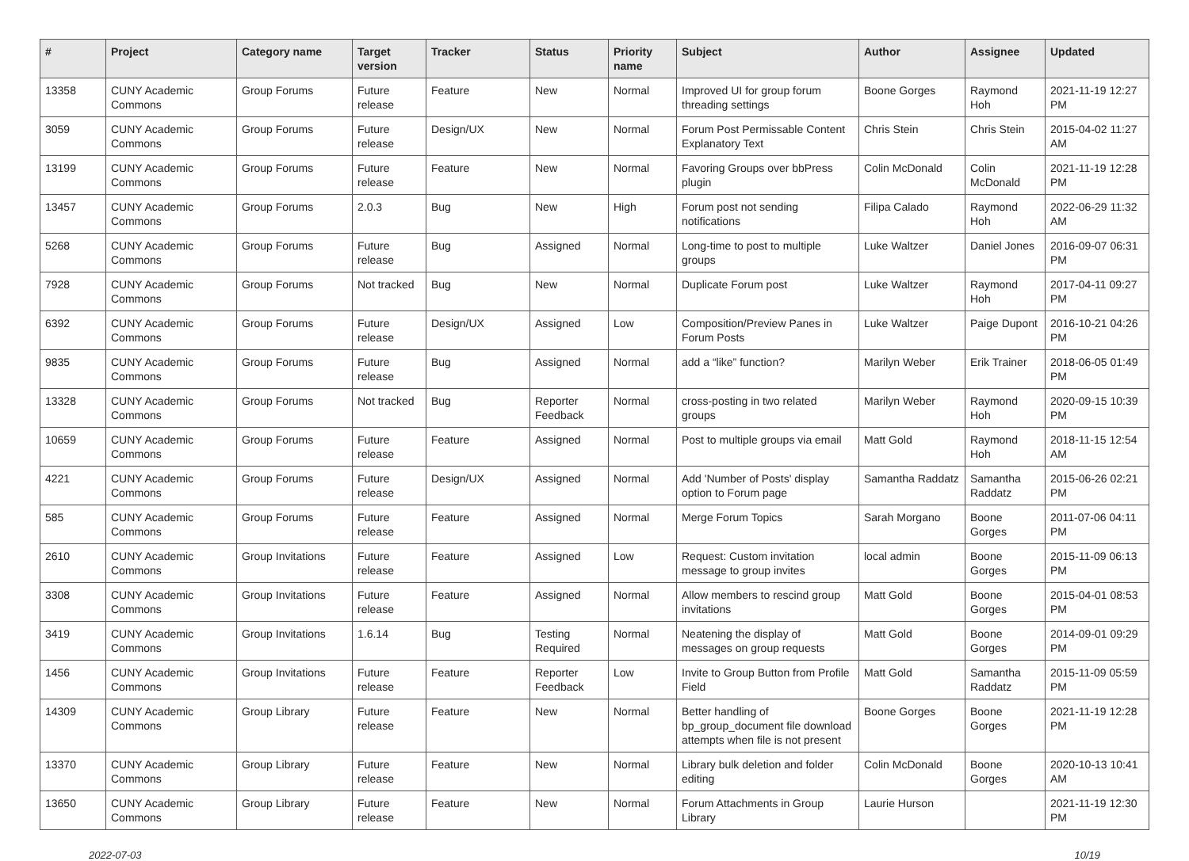| # | Project | Category name | Target version | Tracker | Status | Priority name | Subject | Author | Assignee | Updated |
| --- | --- | --- | --- | --- | --- | --- | --- | --- | --- | --- |
| 13358 | CUNY Academic Commons | Group Forums | Future release | Feature | New | Normal | Improved UI for group forum threading settings | Boone Gorges | Raymond Hoh | 2021-11-19 12:27 PM |
| 3059 | CUNY Academic Commons | Group Forums | Future release | Design/UX | New | Normal | Forum Post Permissable Content Explanatory Text | Chris Stein | Chris Stein | 2015-04-02 11:27 AM |
| 13199 | CUNY Academic Commons | Group Forums | Future release | Feature | New | Normal | Favoring Groups over bbPress plugin | Colin McDonald | Colin McDonald | 2021-11-19 12:28 PM |
| 13457 | CUNY Academic Commons | Group Forums | 2.0.3 | Bug | New | High | Forum post not sending notifications | Filipa Calado | Raymond Hoh | 2022-06-29 11:32 AM |
| 5268 | CUNY Academic Commons | Group Forums | Future release | Bug | Assigned | Normal | Long-time to post to multiple groups | Luke Waltzer | Daniel Jones | 2016-09-07 06:31 PM |
| 7928 | CUNY Academic Commons | Group Forums | Not tracked | Bug | New | Normal | Duplicate Forum post | Luke Waltzer | Raymond Hoh | 2017-04-11 09:27 PM |
| 6392 | CUNY Academic Commons | Group Forums | Future release | Design/UX | Assigned | Low | Composition/Preview Panes in Forum Posts | Luke Waltzer | Paige Dupont | 2016-10-21 04:26 PM |
| 9835 | CUNY Academic Commons | Group Forums | Future release | Bug | Assigned | Normal | add a “like” function? | Marilyn Weber | Erik Trainer | 2018-06-05 01:49 PM |
| 13328 | CUNY Academic Commons | Group Forums | Not tracked | Bug | Reporter Feedback | Normal | cross-posting in two related groups | Marilyn Weber | Raymond Hoh | 2020-09-15 10:39 PM |
| 10659 | CUNY Academic Commons | Group Forums | Future release | Feature | Assigned | Normal | Post to multiple groups via email | Matt Gold | Raymond Hoh | 2018-11-15 12:54 AM |
| 4221 | CUNY Academic Commons | Group Forums | Future release | Design/UX | Assigned | Normal | Add 'Number of Posts' display option to Forum page | Samantha Raddatz | Samantha Raddatz | 2015-06-26 02:21 PM |
| 585 | CUNY Academic Commons | Group Forums | Future release | Feature | Assigned | Normal | Merge Forum Topics | Sarah Morgano | Boone Gorges | 2011-07-06 04:11 PM |
| 2610 | CUNY Academic Commons | Group Invitations | Future release | Feature | Assigned | Low | Request: Custom invitation message to group invites | local admin | Boone Gorges | 2015-11-09 06:13 PM |
| 3308 | CUNY Academic Commons | Group Invitations | Future release | Feature | Assigned | Normal | Allow members to rescind group invitations | Matt Gold | Boone Gorges | 2015-04-01 08:53 PM |
| 3419 | CUNY Academic Commons | Group Invitations | 1.6.14 | Bug | Testing Required | Normal | Neatening the display of messages on group requests | Matt Gold | Boone Gorges | 2014-09-01 09:29 PM |
| 1456 | CUNY Academic Commons | Group Invitations | Future release | Feature | Reporter Feedback | Low | Invite to Group Button from Profile Field | Matt Gold | Samantha Raddatz | 2015-11-09 05:59 PM |
| 14309 | CUNY Academic Commons | Group Library | Future release | Feature | New | Normal | Better handling of bp_group_document file download attempts when file is not present | Boone Gorges | Boone Gorges | 2021-11-19 12:28 PM |
| 13370 | CUNY Academic Commons | Group Library | Future release | Feature | New | Normal | Library bulk deletion and folder editing | Colin McDonald | Boone Gorges | 2020-10-13 10:41 AM |
| 13650 | CUNY Academic Commons | Group Library | Future release | Feature | New | Normal | Forum Attachments in Group Library | Laurie Hurson | | 2021-11-19 12:30 PM |
2022-07-03 10/19